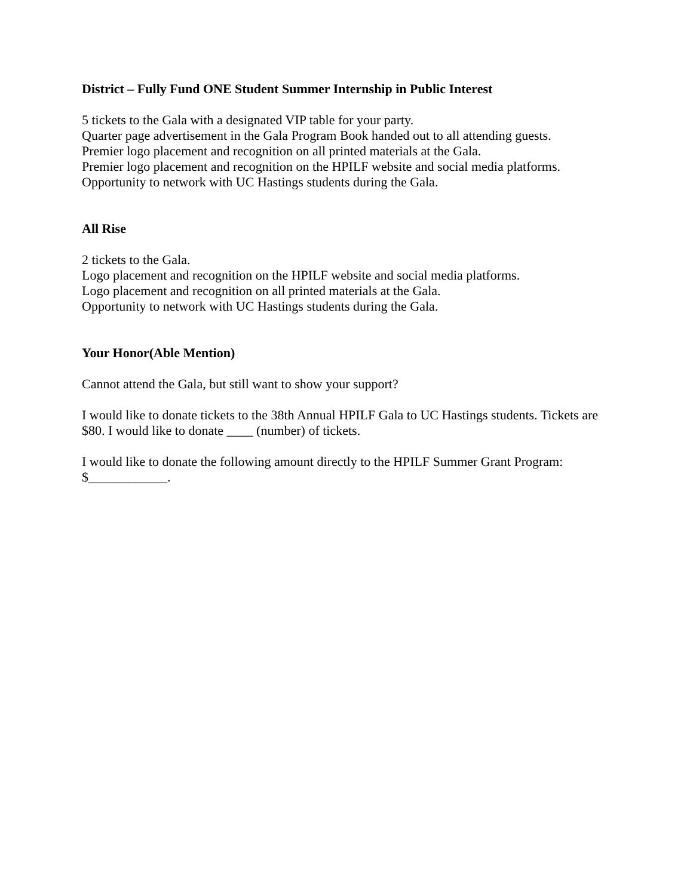District – Fully Fund ONE Student Summer Internship in Public Interest
5 tickets to the Gala with a designated VIP table for your party.
Quarter page advertisement in the Gala Program Book handed out to all attending guests.
Premier logo placement and recognition on all printed materials at the Gala.
Premier logo placement and recognition on the HPILF website and social media platforms.
Opportunity to network with UC Hastings students during the Gala.
All Rise
2 tickets to the Gala.
Logo placement and recognition on the HPILF website and social media platforms.
Logo placement and recognition on all printed materials at the Gala.
Opportunity to network with UC Hastings students during the Gala.
Your Honor(Able Mention)
Cannot attend the Gala, but still want to show your support?
I would like to donate tickets to the 38th Annual HPILF Gala to UC Hastings students. Tickets are $80. I would like to donate ____ (number) of tickets.
I would like to donate the following amount directly to the HPILF Summer Grant Program: $____________.